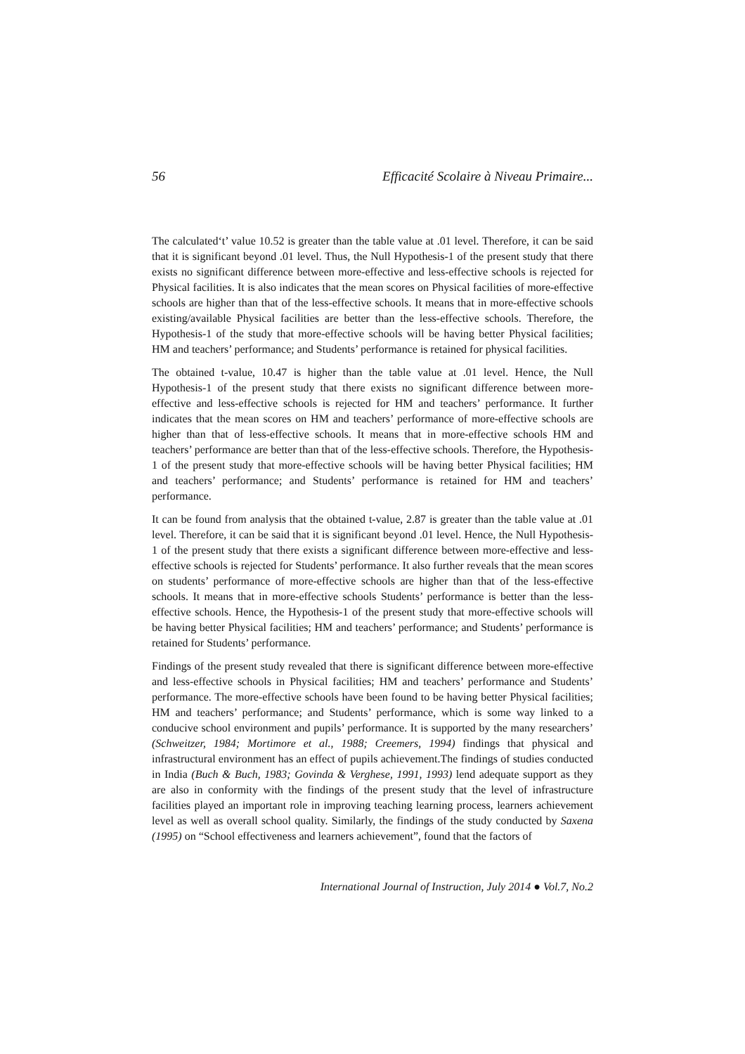56 Efficacité Scolaire à Niveau Primaire...
The calculated‘t’ value 10.52 is greater than the table value at .01 level. Therefore, it can be said that it is significant beyond .01 level. Thus, the Null Hypothesis-1 of the present study that there exists no significant difference between more-effective and less-effective schools is rejected for Physical facilities. It is also indicates that the mean scores on Physical facilities of more-effective schools are higher than that of the less-effective schools. It means that in more-effective schools existing/available Physical facilities are better than the less-effective schools. Therefore, the Hypothesis-1 of the study that more-effective schools will be having better Physical facilities; HM and teachers’ performance; and Students’ performance is retained for physical facilities.
The obtained t-value, 10.47 is higher than the table value at .01 level. Hence, the Null Hypothesis-1 of the present study that there exists no significant difference between more-effective and less-effective schools is rejected for HM and teachers’ performance. It further indicates that the mean scores on HM and teachers’ performance of more-effective schools are higher than that of less-effective schools. It means that in more-effective schools HM and teachers’ performance are better than that of the less-effective schools. Therefore, the Hypothesis-1 of the present study that more-effective schools will be having better Physical facilities; HM and teachers’ performance; and Students’ performance is retained for HM and teachers’ performance.
It can be found from analysis that the obtained t-value, 2.87 is greater than the table value at .01 level. Therefore, it can be said that it is significant beyond .01 level. Hence, the Null Hypothesis-1 of the present study that there exists a significant difference between more-effective and less-effective schools is rejected for Students’ performance. It also further reveals that the mean scores on students’ performance of more-effective schools are higher than that of the less-effective schools. It means that in more-effective schools Students’ performance is better than the less-effective schools. Hence, the Hypothesis-1 of the present study that more-effective schools will be having better Physical facilities; HM and teachers’ performance; and Students’ performance is retained for Students’ performance.
Findings of the present study revealed that there is significant difference between more-effective and less-effective schools in Physical facilities; HM and teachers’ performance and Students’ performance. The more-effective schools have been found to be having better Physical facilities; HM and teachers’ performance; and Students’ performance, which is some way linked to a conducive school environment and pupils’ performance. It is supported by the many researchers’ (Schweitzer, 1984; Mortimore et al., 1988; Creemers, 1994) findings that physical and infrastructural environment has an effect of pupils achievement.The findings of studies conducted in India (Buch & Buch, 1983; Govinda & Verghese, 1991, 1993) lend adequate support as they are also in conformity with the findings of the present study that the level of infrastructure facilities played an important role in improving teaching learning process, learners achievement level as well as overall school quality. Similarly, the findings of the study conducted by Saxena (1995) on “School effectiveness and learners achievement”, found that the factors of
International Journal of Instruction, July 2014 ● Vol.7, No.2